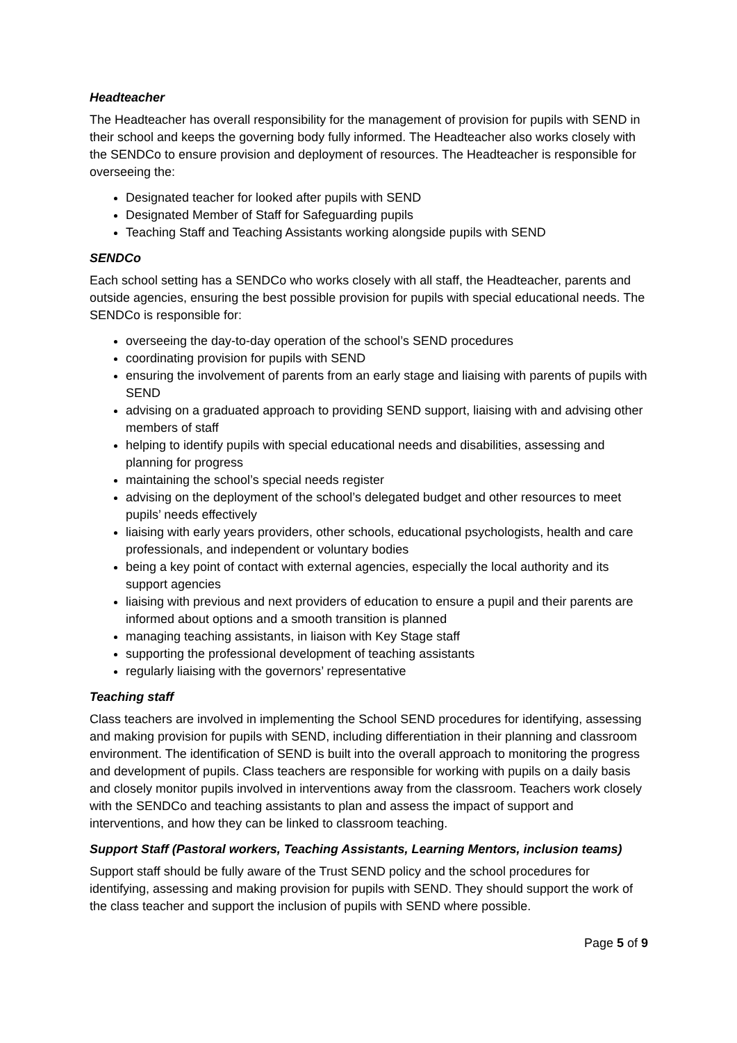Headteacher
The Headteacher has overall responsibility for the management of provision for pupils with SEND in their school and keeps the governing body fully informed. The Headteacher also works closely with the SENDCo to ensure provision and deployment of resources. The Headteacher is responsible for overseeing the:
Designated teacher for looked after pupils with SEND
Designated Member of Staff for Safeguarding pupils
Teaching Staff and Teaching Assistants working alongside pupils with SEND
SENDCo
Each school setting has a SENDCo who works closely with all staff, the Headteacher, parents and outside agencies, ensuring the best possible provision for pupils with special educational needs. The SENDCo is responsible for:
overseeing the day-to-day operation of the school’s SEND procedures
coordinating provision for pupils with SEND
ensuring the involvement of parents from an early stage and liaising with parents of pupils with SEND
advising on a graduated approach to providing SEND support, liaising with and advising other members of staff
helping to identify pupils with special educational needs and disabilities, assessing and planning for progress
maintaining the school’s special needs register
advising on the deployment of the school’s delegated budget and other resources to meet pupils’ needs effectively
liaising with early years providers, other schools, educational psychologists, health and care professionals, and independent or voluntary bodies
being a key point of contact with external agencies, especially the local authority and its support agencies
liaising with previous and next providers of education to ensure a pupil and their parents are informed about options and a smooth transition is planned
managing teaching assistants, in liaison with Key Stage staff
supporting the professional development of teaching assistants
regularly liaising with the governors’ representative
Teaching staff
Class teachers are involved in implementing the School SEND procedures for identifying, assessing and making provision for pupils with SEND, including differentiation in their planning and classroom environment. The identification of SEND is built into the overall approach to monitoring the progress and development of pupils. Class teachers are responsible for working with pupils on a daily basis and closely monitor pupils involved in interventions away from the classroom. Teachers work closely with the SENDCo and teaching assistants to plan and assess the impact of support and interventions, and how they can be linked to classroom teaching.
Support Staff (Pastoral workers, Teaching Assistants, Learning Mentors, inclusion teams)
Support staff should be fully aware of the Trust SEND policy and the school procedures for identifying, assessing and making provision for pupils with SEND. They should support the work of the class teacher and support the inclusion of pupils with SEND where possible.
Page 5 of 9